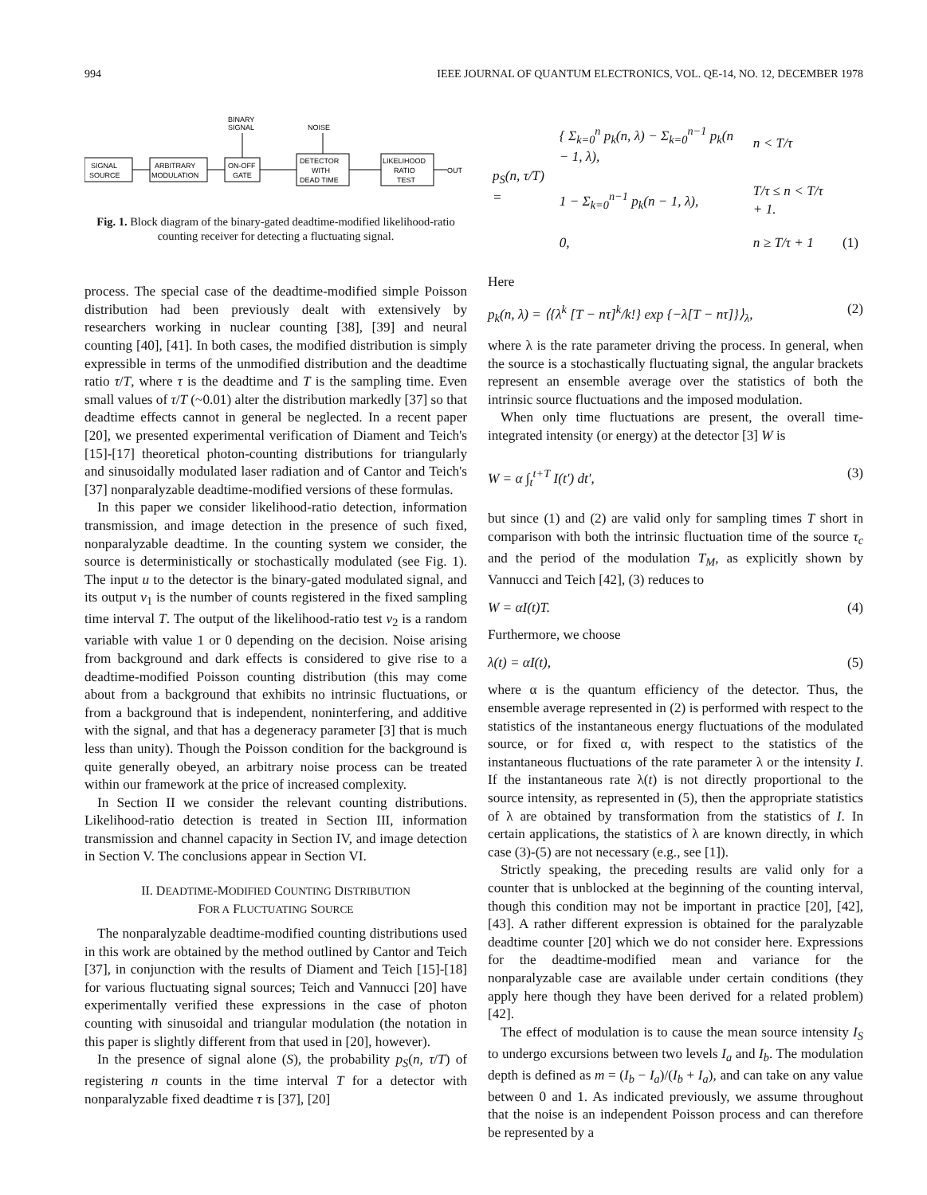994 IEEE JOURNAL OF QUANTUM ELECTRONICS, VOL. QE-14, NO. 12, DECEMBER 1978
BINARY
SIGNAL
NOISE
SIGNAL
SOURCE
ARBITRARY
MODULATION
ON-OFF
GATE
DETECTOR
WITH
DEAD TIME
LIKELIHOOD
RATIO
TEST
OUT
Fig. 1. Block diagram of the binary-gated deadtime-modified likelihood-ratio counting receiver for detecting a fluctuating signal.
process. The special case of the deadtime-modified simple Poisson distribution had been previously dealt with extensively by researchers working in nuclear counting [38], [39] and neural counting [40], [41]. In both cases, the modified distribution is simply expressible in terms of the unmodified distribution and the deadtime ratio τ/T, where τ is the deadtime and T is the sampling time. Even small values of τ/T (~0.01) alter the distribution markedly [37] so that deadtime effects cannot in general be neglected. In a recent paper [20], we presented experimental verification of Diament and Teich's [15]-[17] theoretical photon-counting distributions for triangularly and sinusoidally modulated laser radiation and of Cantor and Teich's [37] nonparalyzable deadtime-modified versions of these formulas.
In this paper we consider likelihood-ratio detection, information transmission, and image detection in the presence of such fixed, nonparalyzable deadtime. In the counting system we consider, the source is deterministically or stochastically modulated (see Fig. 1). The input u to the detector is the binary-gated modulated signal, and its output v<sub>1</sub> is the number of counts registered in the fixed sampling time interval T. The output of the likelihood-ratio test v<sub>2</sub> is a random variable with value 1 or 0 depending on the decision. Noise arising from background and dark effects is considered to give rise to a deadtime-modified Poisson counting distribution (this may come about from a background that exhibits no intrinsic fluctuations, or from a background that is independent, noninterfering, and additive with the signal, and that has a degeneracy parameter [3] that is much less than unity). Though the Poisson condition for the background is quite generally obeyed, an arbitrary noise process can be treated within our framework at the price of increased complexity.
In Section II we consider the relevant counting distributions. Likelihood-ratio detection is treated in Section III, information transmission and channel capacity in Section IV, and image detection in Section V. The conclusions appear in Section VI.
II. DEADTIME-MODIFIED COUNTING DISTRIBUTION
FOR A FLUCTUATING SOURCE
The nonparalyzable deadtime-modified counting distributions used in this work are obtained by the method outlined by Cantor and Teich [37], in conjunction with the results of Diament and Teich [15]-[18] for various fluctuating signal sources; Teich and Vannucci [20] have experimentally verified these expressions in the case of photon counting with sinusoidal and triangular modulation (the notation in this paper is slightly different from that used in [20], however).
In the presence of signal alone (S), the probability p<sub>S</sub>(n, τ/T) of registering n counts in the time interval T for a detector with nonparalyzable fixed deadtime τ is [37], [20]
| p<sub>S</sub>(n, τ/T) = | { Σ<sub>k=0</sub><sup>n</sup> p<sub>k</sub>(n, λ) − Σ<sub>k=0</sub><sup>n−1</sup> p<sub>k</sub>(n − 1, λ), | n < T/τ | |
| | 1 − Σ<sub>k=0</sub><sup>n−1</sup> p<sub>k</sub>(n − 1, λ), | T/τ ≤ n < T/τ + 1. | |
| | 0, | n ≥ T/τ + 1 | (1) |
Here
p<sub>k</sub>(n, λ) = ⟨{λ<sup>k</sup> [T − nτ]<sup>k</sup>/k!} exp {−λ[T − nτ]}⟩<sub>λ</sub>, (2)
where λ is the rate parameter driving the process. In general, when the source is a stochastically fluctuating signal, the angular brackets represent an ensemble average over the statistics of both the intrinsic source fluctuations and the imposed modulation.
When only time fluctuations are present, the overall time-integrated intensity (or energy) at the detector [3] W is
W = α ∫<sub>t</sub><sup>t+T</sup> I(t′) dt′, (3)
but since (1) and (2) are valid only for sampling times T short in comparison with both the intrinsic fluctuation time of the source τ<sub>c</sub> and the period of the modulation T<sub>M</sub>, as explicitly shown by Vannucci and Teich [42], (3) reduces to
W = αI(t)T. (4)
Furthermore, we choose
λ(t) = αI(t), (5)
where α is the quantum efficiency of the detector. Thus, the ensemble average represented in (2) is performed with respect to the statistics of the instantaneous energy fluctuations of the modulated source, or for fixed α, with respect to the statistics of the instantaneous fluctuations of the rate parameter λ or the intensity I. If the instantaneous rate λ(t) is not directly proportional to the source intensity, as represented in (5), then the appropriate statistics of λ are obtained by transformation from the statistics of I. In certain applications, the statistics of λ are known directly, in which case (3)-(5) are not necessary (e.g., see [1]).
Strictly speaking, the preceding results are valid only for a counter that is unblocked at the beginning of the counting interval, though this condition may not be important in practice [20], [42], [43]. A rather different expression is obtained for the paralyzable deadtime counter [20] which we do not consider here. Expressions for the deadtime-modified mean and variance for the nonparalyzable case are available under certain conditions (they apply here though they have been derived for a related problem) [42].
The effect of modulation is to cause the mean source intensity I<sub>S</sub> to undergo excursions between two levels I<sub>a</sub> and I<sub>b</sub>. The modulation depth is defined as m = (I<sub>b</sub> − I<sub>a</sub>)/(I<sub>b</sub> + I<sub>a</sub>), and can take on any value between 0 and 1. As indicated previously, we assume throughout that the noise is an independent Poisson process and can therefore be represented by a